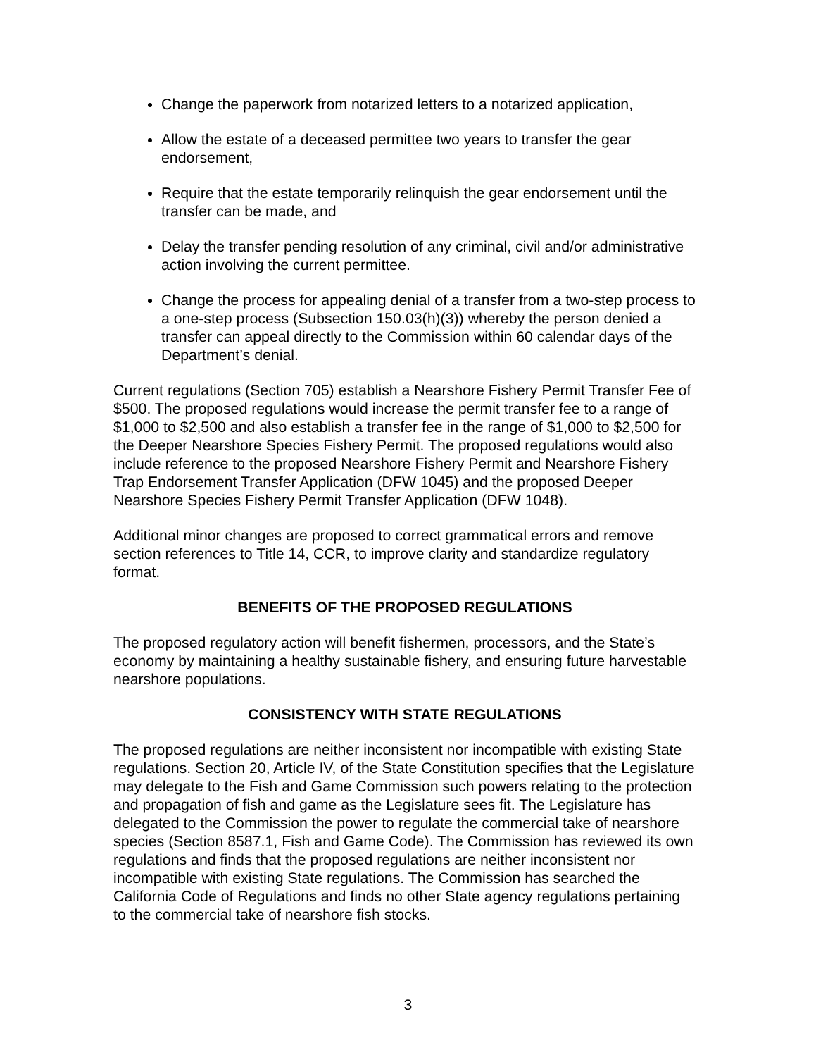Change the paperwork from notarized letters to a notarized application,
Allow the estate of a deceased permittee two years to transfer the gear endorsement,
Require that the estate temporarily relinquish the gear endorsement until the transfer can be made, and
Delay the transfer pending resolution of any criminal, civil and/or administrative action involving the current permittee.
Change the process for appealing denial of a transfer from a two-step process to a one-step process (Subsection 150.03(h)(3)) whereby the person denied a transfer can appeal directly to the Commission within 60 calendar days of the Department’s denial.
Current regulations (Section 705) establish a Nearshore Fishery Permit Transfer Fee of $500. The proposed regulations would increase the permit transfer fee to a range of $1,000 to $2,500 and also establish a transfer fee in the range of $1,000 to $2,500 for the Deeper Nearshore Species Fishery Permit. The proposed regulations would also include reference to the proposed Nearshore Fishery Permit and Nearshore Fishery Trap Endorsement Transfer Application (DFW 1045) and the proposed Deeper Nearshore Species Fishery Permit Transfer Application (DFW 1048).
Additional minor changes are proposed to correct grammatical errors and remove section references to Title 14, CCR, to improve clarity and standardize regulatory format.
BENEFITS OF THE PROPOSED REGULATIONS
The proposed regulatory action will benefit fishermen, processors, and the State’s economy by maintaining a healthy sustainable fishery, and ensuring future harvestable nearshore populations.
CONSISTENCY WITH STATE REGULATIONS
The proposed regulations are neither inconsistent nor incompatible with existing State regulations. Section 20, Article IV, of the State Constitution specifies that the Legislature may delegate to the Fish and Game Commission such powers relating to the protection and propagation of fish and game as the Legislature sees fit. The Legislature has delegated to the Commission the power to regulate the commercial take of nearshore species (Section 8587.1, Fish and Game Code). The Commission has reviewed its own regulations and finds that the proposed regulations are neither inconsistent nor incompatible with existing State regulations. The Commission has searched the California Code of Regulations and finds no other State agency regulations pertaining to the commercial take of nearshore fish stocks.
3